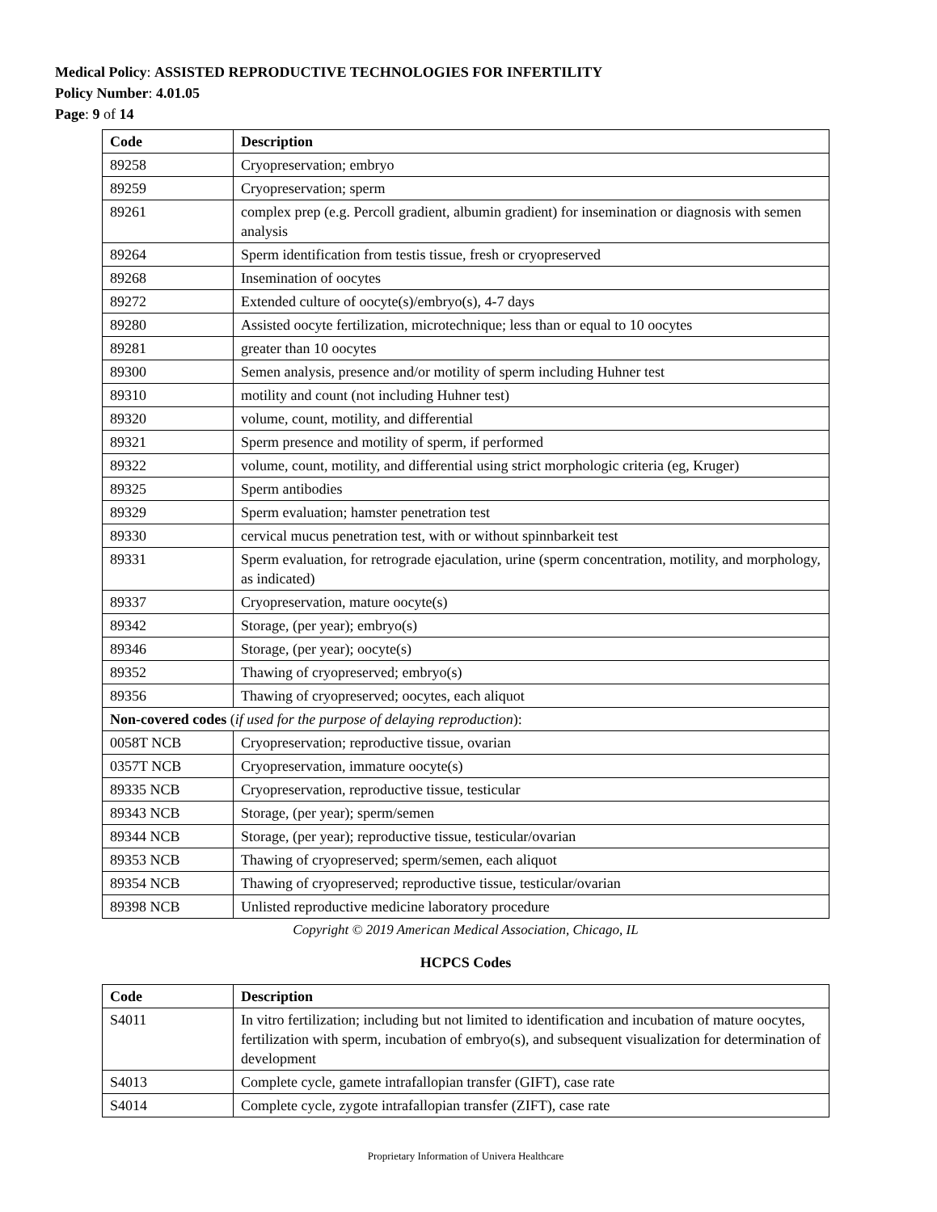Medical Policy: ASSISTED REPRODUCTIVE TECHNOLOGIES FOR INFERTILITY
Policy Number: 4.01.05
Page: 9 of 14
| Code | Description |
| --- | --- |
| 89258 | Cryopreservation; embryo |
| 89259 | Cryopreservation; sperm |
| 89261 | complex prep (e.g. Percoll gradient, albumin gradient) for insemination or diagnosis with semen analysis |
| 89264 | Sperm identification from testis tissue, fresh or cryopreserved |
| 89268 | Insemination of oocytes |
| 89272 | Extended culture of oocyte(s)/embryo(s), 4-7 days |
| 89280 | Assisted oocyte fertilization, microtechnique; less than or equal to 10 oocytes |
| 89281 | greater than 10 oocytes |
| 89300 | Semen analysis, presence and/or motility of sperm including Huhner test |
| 89310 | motility and count (not including Huhner test) |
| 89320 | volume, count, motility, and differential |
| 89321 | Sperm presence and motility of sperm, if performed |
| 89322 | volume, count, motility, and differential using strict morphologic criteria (eg, Kruger) |
| 89325 | Sperm antibodies |
| 89329 | Sperm evaluation; hamster penetration test |
| 89330 | cervical mucus penetration test, with or without spinnbarkeit test |
| 89331 | Sperm evaluation, for retrograde ejaculation, urine (sperm concentration, motility, and morphology, as indicated) |
| 89337 | Cryopreservation, mature oocyte(s) |
| 89342 | Storage, (per year); embryo(s) |
| 89346 | Storage, (per year); oocyte(s) |
| 89352 | Thawing of cryopreserved; embryo(s) |
| 89356 | Thawing of cryopreserved; oocytes, each aliquot |
| Non-covered codes ( if used for the purpose of delaying reproduction ): | |
| 0058T NCB | Cryopreservation; reproductive tissue, ovarian |
| 0357T NCB | Cryopreservation, immature oocyte(s) |
| 89335 NCB | Cryopreservation, reproductive tissue, testicular |
| 89343 NCB | Storage, (per year); sperm/semen |
| 89344 NCB | Storage, (per year); reproductive tissue, testicular/ovarian |
| 89353 NCB | Thawing of cryopreserved; sperm/semen, each aliquot |
| 89354 NCB | Thawing of cryopreserved; reproductive tissue, testicular/ovarian |
| 89398 NCB | Unlisted reproductive medicine laboratory procedure |
Copyright © 2019 American Medical Association, Chicago, IL
HCPCS Codes
| Code | Description |
| --- | --- |
| S4011 | In vitro fertilization; including but not limited to identification and incubation of mature oocytes, fertilization with sperm, incubation of embryo(s), and subsequent visualization for determination of development |
| S4013 | Complete cycle, gamete intrafallopian transfer (GIFT), case rate |
| S4014 | Complete cycle, zygote intrafallopian transfer (ZIFT), case rate |
Proprietary Information of Univera Healthcare